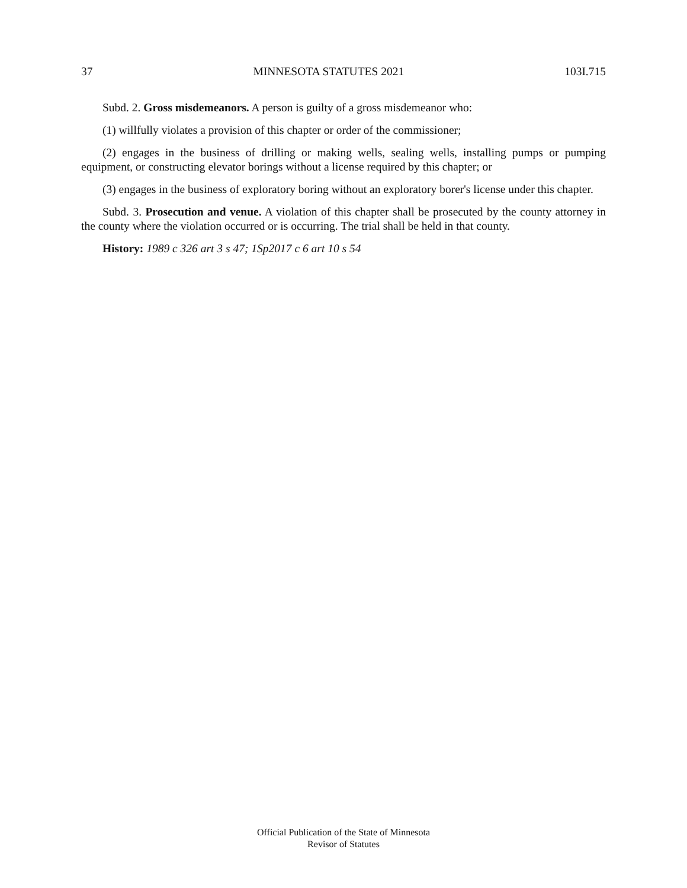37 MINNESOTA STATUTES 2021 103I.715
Subd. 2. Gross misdemeanors. A person is guilty of a gross misdemeanor who:
(1) willfully violates a provision of this chapter or order of the commissioner;
(2) engages in the business of drilling or making wells, sealing wells, installing pumps or pumping equipment, or constructing elevator borings without a license required by this chapter; or
(3) engages in the business of exploratory boring without an exploratory borer's license under this chapter.
Subd. 3. Prosecution and venue. A violation of this chapter shall be prosecuted by the county attorney in the county where the violation occurred or is occurring. The trial shall be held in that county.
History: 1989 c 326 art 3 s 47; 1Sp2017 c 6 art 10 s 54
Official Publication of the State of Minnesota
Revisor of Statutes